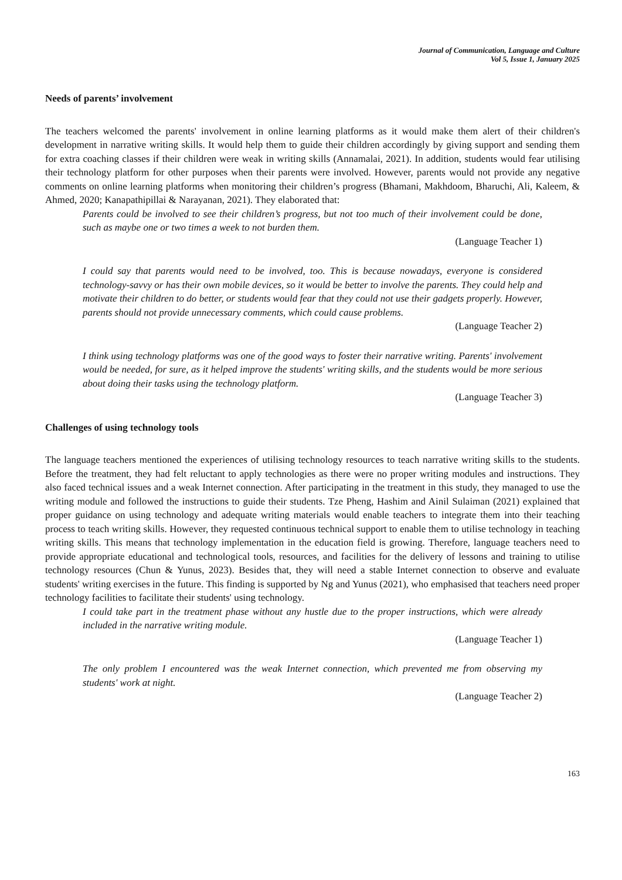Journal of Communication, Language and Culture
Vol 5, Issue 1, January 2025
Needs of parents’ involvement
The teachers welcomed the parents' involvement in online learning platforms as it would make them alert of their children's development in narrative writing skills. It would help them to guide their children accordingly by giving support and sending them for extra coaching classes if their children were weak in writing skills (Annamalai, 2021). In addition, students would fear utilising their technology platform for other purposes when their parents were involved. However, parents would not provide any negative comments on online learning platforms when monitoring their children’s progress (Bhamani, Makhdoom, Bharuchi, Ali, Kaleem, & Ahmed, 2020; Kanapathipillai & Narayanan, 2021). They elaborated that:
Parents could be involved to see their children’s progress, but not too much of their involvement could be done, such as maybe one or two times a week to not burden them.
(Language Teacher 1)
I could say that parents would need to be involved, too. This is because nowadays, everyone is considered technology-savvy or has their own mobile devices, so it would be better to involve the parents. They could help and motivate their children to do better, or students would fear that they could not use their gadgets properly. However, parents should not provide unnecessary comments, which could cause problems.
(Language Teacher 2)
I think using technology platforms was one of the good ways to foster their narrative writing. Parents' involvement would be needed, for sure, as it helped improve the students' writing skills, and the students would be more serious about doing their tasks using the technology platform.
(Language Teacher 3)
Challenges of using technology tools
The language teachers mentioned the experiences of utilising technology resources to teach narrative writing skills to the students. Before the treatment, they had felt reluctant to apply technologies as there were no proper writing modules and instructions. They also faced technical issues and a weak Internet connection. After participating in the treatment in this study, they managed to use the writing module and followed the instructions to guide their students. Tze Pheng, Hashim and Ainil Sulaiman (2021) explained that proper guidance on using technology and adequate writing materials would enable teachers to integrate them into their teaching process to teach writing skills. However, they requested continuous technical support to enable them to utilise technology in teaching writing skills. This means that technology implementation in the education field is growing. Therefore, language teachers need to provide appropriate educational and technological tools, resources, and facilities for the delivery of lessons and training to utilise technology resources (Chun & Yunus, 2023). Besides that, they will need a stable Internet connection to observe and evaluate students' writing exercises in the future. This finding is supported by Ng and Yunus (2021), who emphasised that teachers need proper technology facilities to facilitate their students' using technology.
I could take part in the treatment phase without any hustle due to the proper instructions, which were already included in the narrative writing module.
(Language Teacher 1)
The only problem I encountered was the weak Internet connection, which prevented me from observing my students' work at night.
(Language Teacher 2)
163